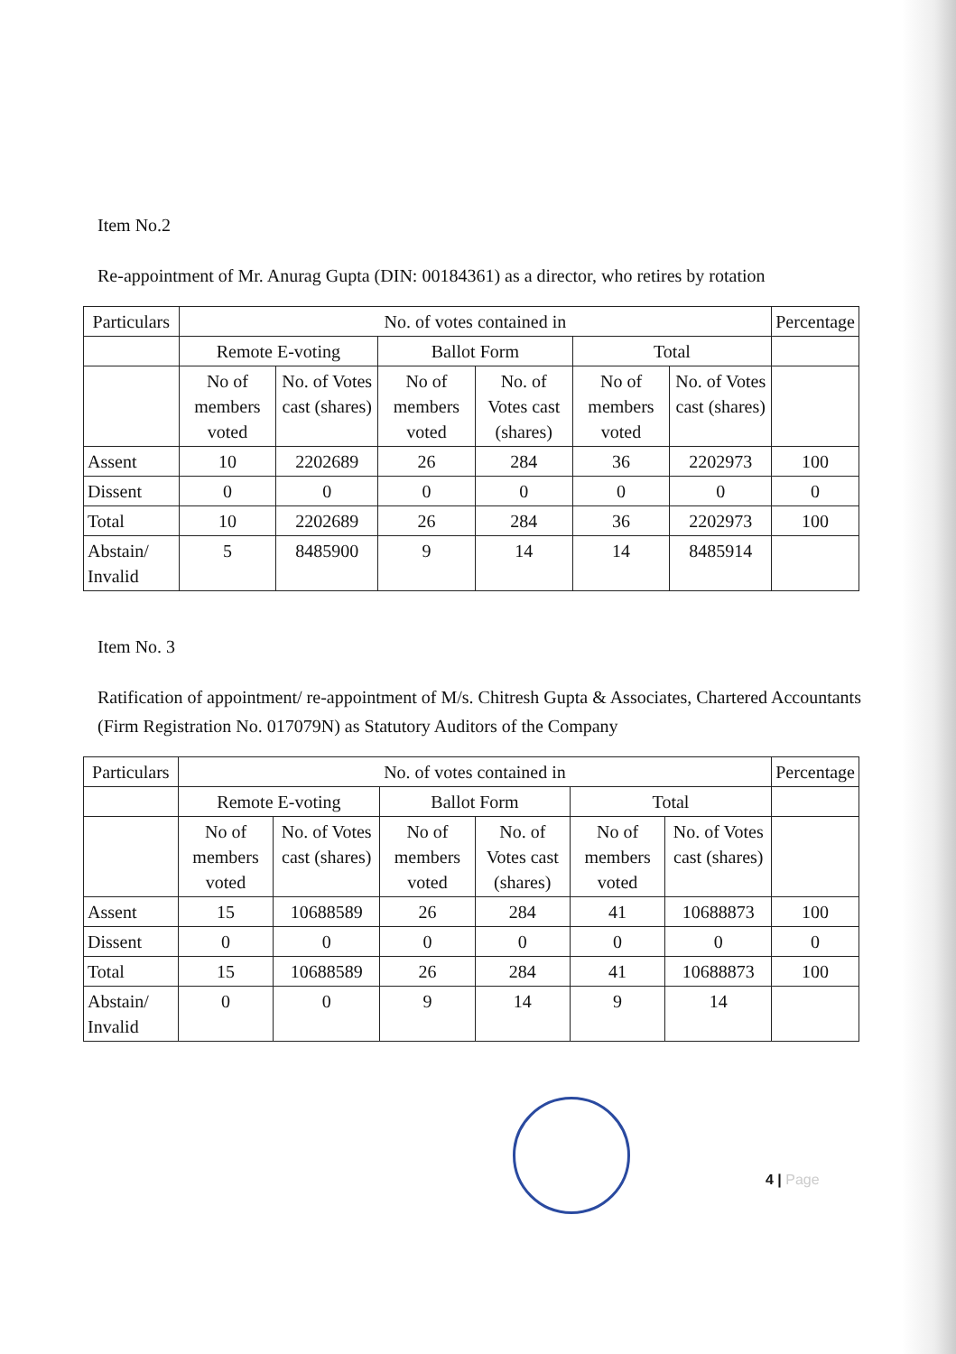Item No.2
Re-appointment of Mr. Anurag Gupta (DIN: 00184361) as a director, who retires by rotation
| Particulars | No. of votes contained in | | | | | | Percentage |
| --- | --- | --- | --- | --- | --- | --- | --- |
| | Remote E-voting | | Ballot Form | | Total | | |
| | No of members voted | No. of Votes cast (shares) | No of members voted | No. of Votes cast (shares) | No of members voted | No. of Votes cast (shares) | |
| Assent | 10 | 2202689 | 26 | 284 | 36 | 2202973 | 100 |
| Dissent | 0 | 0 | 0 | 0 | 0 | 0 | 0 |
| Total | 10 | 2202689 | 26 | 284 | 36 | 2202973 | 100 |
| Abstain/ Invalid | 5 | 8485900 | 9 | 14 | 14 | 8485914 | |
Item No. 3
Ratification of appointment/ re-appointment of M/s. Chitresh Gupta & Associates, Chartered Accountants (Firm Registration No. 017079N) as Statutory Auditors of the Company
| Particulars | No. of votes contained in | | | | | | Percentage |
| --- | --- | --- | --- | --- | --- | --- | --- |
| | Remote E-voting | | Ballot Form | | Total | | |
| | No of members voted | No. of Votes cast (shares) | No of members voted | No. of Votes cast (shares) | No of members voted | No. of Votes cast (shares) | |
| Assent | 15 | 10688589 | 26 | 284 | 41 | 10688873 | 100 |
| Dissent | 0 | 0 | 0 | 0 | 0 | 0 | 0 |
| Total | 15 | 10688589 | 26 | 284 | 41 | 10688873 | 100 |
| Abstain/ Invalid | 0 | 0 | 9 | 14 | 9 | 14 | |
4 | Page